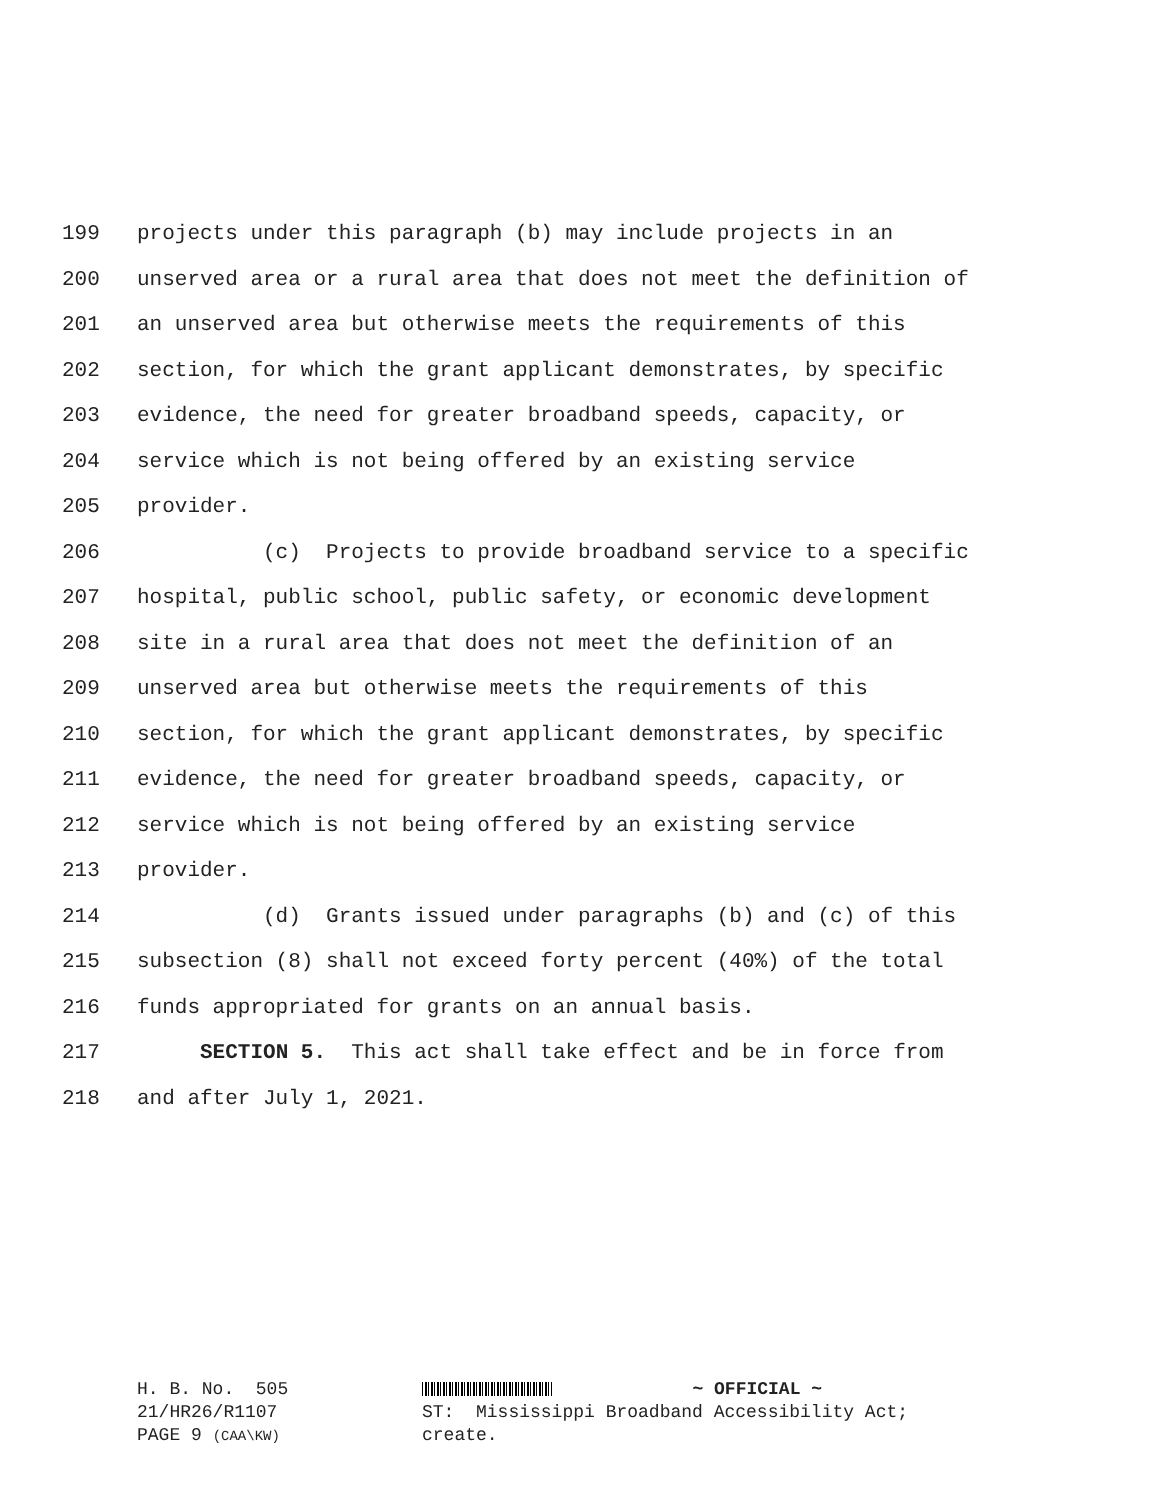199 projects under this paragraph (b) may include projects in an
200 unserved area or a rural area that does not meet the definition of
201 an unserved area but otherwise meets the requirements of this
202 section, for which the grant applicant demonstrates, by specific
203 evidence, the need for greater broadband speeds, capacity, or
204 service which is not being offered by an existing service
205 provider.
206 (c) Projects to provide broadband service to a specific
207 hospital, public school, public safety, or economic development
208 site in a rural area that does not meet the definition of an
209 unserved area but otherwise meets the requirements of this
210 section, for which the grant applicant demonstrates, by specific
211 evidence, the need for greater broadband speeds, capacity, or
212 service which is not being offered by an existing service
213 provider.
214 (d) Grants issued under paragraphs (b) and (c) of this
215 subsection (8) shall not exceed forty percent (40%) of the total
216 funds appropriated for grants on an annual basis.
217 SECTION 5. This act shall take effect and be in force from
218 and after July 1, 2021.
H. B. No. 505 21/HR26/R1107 PAGE 9 (CAA\KW)
~ OFFICIAL ~ ST: Mississippi Broadband Accessibility Act; create.